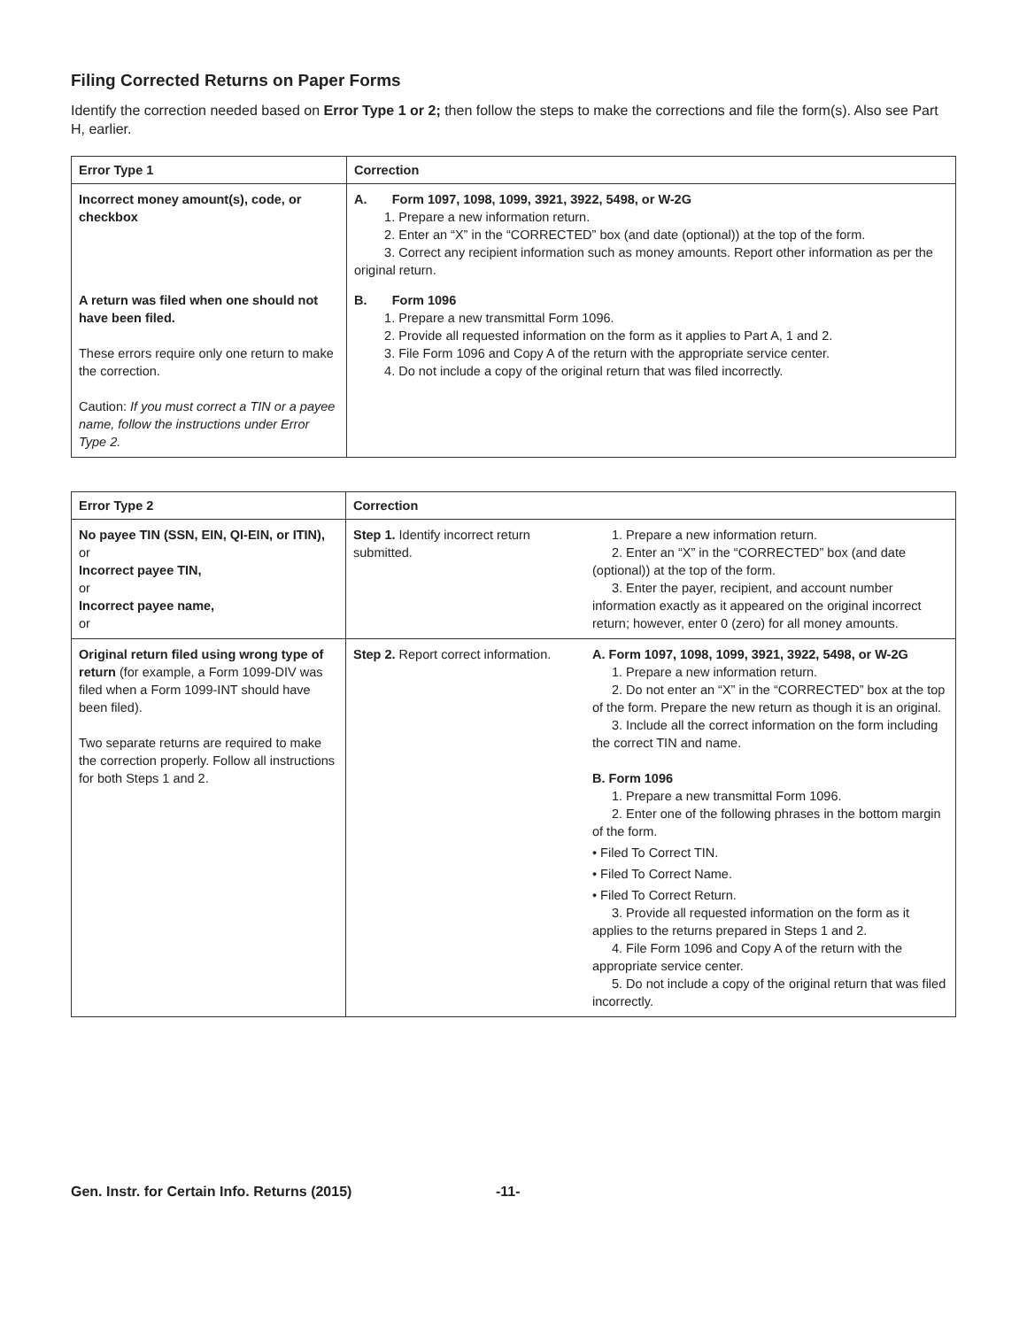Filing Corrected Returns on Paper Forms
Identify the correction needed based on Error Type 1 or 2; then follow the steps to make the corrections and file the form(s). Also see Part H, earlier.
| Error Type 1 | Correction |
| --- | --- |
| Incorrect money amount(s), code, or checkbox | A. Form 1097, 1098, 1099, 3921, 3922, 5498, or W-2G 1. Prepare a new information return. 2. Enter an “X” in the “CORRECTED” box (and date (optional)) at the top of the form. 3. Correct any recipient information such as money amounts. Report other information as per the original return. |
| A return was filed when one should not have been filed. These errors require only one return to make the correction. Caution: If you must correct a TIN or a payee name, follow the instructions under Error Type 2. | B. Form 1096 1. Prepare a new transmittal Form 1096. 2. Provide all requested information on the form as it applies to Part A, 1 and 2. 3. File Form 1096 and Copy A of the return with the appropriate service center. 4. Do not include a copy of the original return that was filed incorrectly. |
| Error Type 2 | Correction | |
| --- | --- | --- |
| No payee TIN (SSN, EIN, QI-EIN, or ITIN), or Incorrect payee TIN, or Incorrect payee name, or | Step 1. Identify incorrect return submitted. | 1. Prepare a new information return. 2. Enter an “X” in the “CORRECTED” box (and date (optional)) at the top of the form. 3. Enter the payer, recipient, and account number information exactly as it appeared on the original incorrect return; however, enter 0 (zero) for all money amounts. |
| Original return filed using wrong type of return (for example, a Form 1099-DIV was filed when a Form 1099-INT should have been filed). Two separate returns are required to make the correction properly. Follow all instructions for both Steps 1 and 2. | Step 2. Report correct information. | A. Form 1097, 1098, 1099, 3921, 3922, 5498, or W-2G 1. Prepare a new information return. 2. Do not enter an “X” in the “CORRECTED” box at the top of the form. Prepare the new return as though it is an original. 3. Include all the correct information on the form including the correct TIN and name. B. Form 1096 1. Prepare a new transmittal Form 1096. 2. Enter one of the following phrases in the bottom margin of the form. • Filed To Correct TIN. • Filed To Correct Name. • Filed To Correct Return. 3. Provide all requested information on the form as it applies to the returns prepared in Steps 1 and 2. 4. File Form 1096 and Copy A of the return with the appropriate service center. 5. Do not include a copy of the original return that was filed incorrectly. |
Gen. Instr. for Certain Info. Returns (2015) -11-